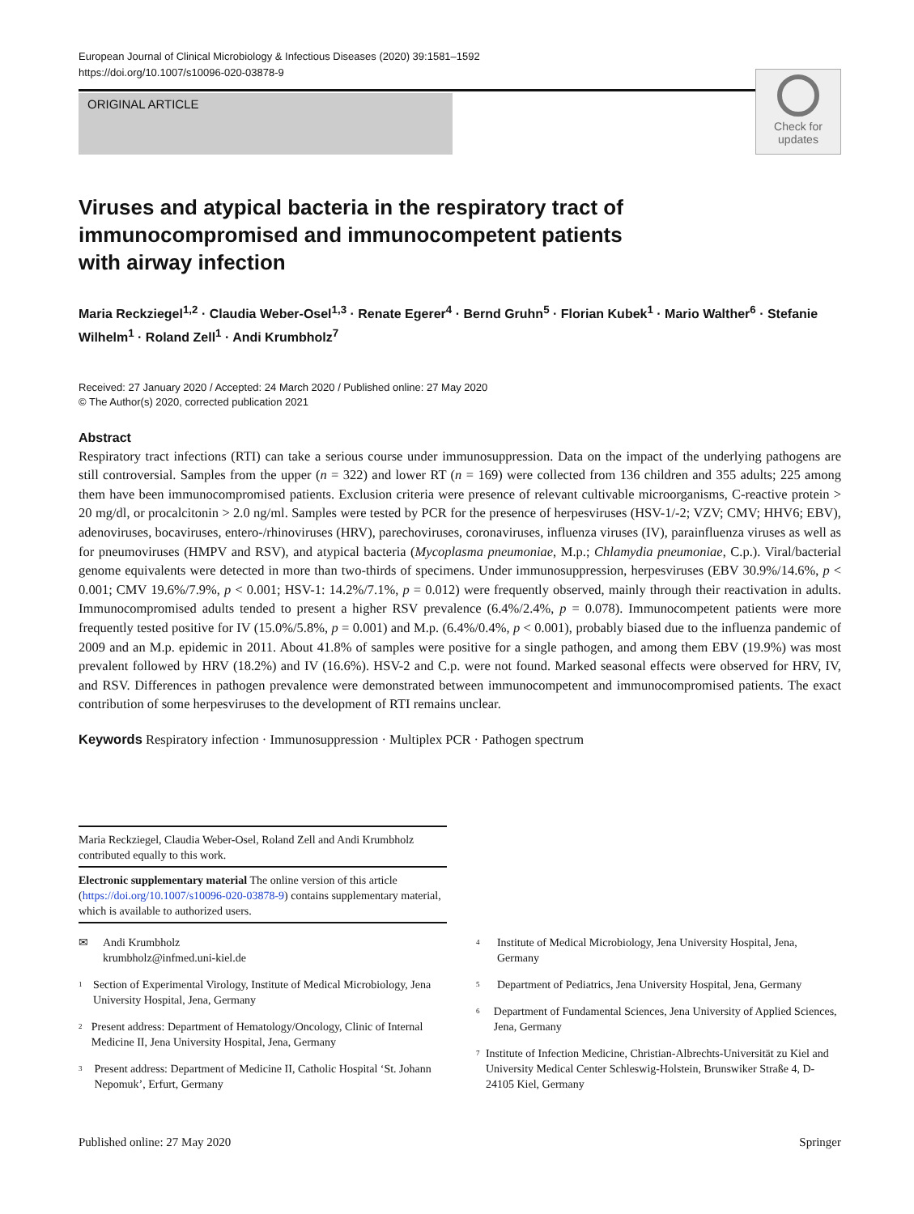European Journal of Clinical Microbiology & Infectious Diseases (2020) 39:1581–1592
https://doi.org/10.1007/s10096-020-03878-9
ORIGINAL ARTICLE
Check for updates
Viruses and atypical bacteria in the respiratory tract of immunocompromised and immunocompetent patients with airway infection
Maria Reckziegel<sup>1,2</sup> · Claudia Weber-Osel<sup>1,3</sup> · Renate Egerer<sup>4</sup> · Bernd Gruhn<sup>5</sup> · Florian Kubek<sup>1</sup> · Mario Walther<sup>6</sup> · Stefanie Wilhelm<sup>1</sup> · Roland Zell<sup>1</sup> · Andi Krumbholz<sup>7</sup>
Received: 27 January 2020 / Accepted: 24 March 2020 / Published online: 27 May 2020
© The Author(s) 2020, corrected publication 2021
Abstract
Respiratory tract infections (RTI) can take a serious course under immunosuppression. Data on the impact of the underlying pathogens are still controversial. Samples from the upper (n = 322) and lower RT (n = 169) were collected from 136 children and 355 adults; 225 among them have been immunocompromised patients. Exclusion criteria were presence of relevant cultivable microorganisms, C-reactive protein > 20 mg/dl, or procalcitonin > 2.0 ng/ml. Samples were tested by PCR for the presence of herpesviruses (HSV-1/-2; VZV; CMV; HHV6; EBV), adenoviruses, bocaviruses, entero-/rhinoviruses (HRV), parechoviruses, coronaviruses, influenza viruses (IV), parainfluenza viruses as well as for pneumoviruses (HMPV and RSV), and atypical bacteria (Mycoplasma pneumoniae, M.p.; Chlamydia pneumoniae, C.p.). Viral/bacterial genome equivalents were detected in more than two-thirds of specimens. Under immunosuppression, herpesviruses (EBV 30.9%/14.6%, p < 0.001; CMV 19.6%/7.9%, p < 0.001; HSV-1: 14.2%/7.1%, p = 0.012) were frequently observed, mainly through their reactivation in adults. Immunocompromised adults tended to present a higher RSV prevalence (6.4%/2.4%, p = 0.078). Immunocompetent patients were more frequently tested positive for IV (15.0%/5.8%, p = 0.001) and M.p. (6.4%/0.4%, p < 0.001), probably biased due to the influenza pandemic of 2009 and an M.p. epidemic in 2011. About 41.8% of samples were positive for a single pathogen, and among them EBV (19.9%) was most prevalent followed by HRV (18.2%) and IV (16.6%). HSV-2 and C.p. were not found. Marked seasonal effects were observed for HRV, IV, and RSV. Differences in pathogen prevalence were demonstrated between immunocompetent and immunocompromised patients. The exact contribution of some herpesviruses to the development of RTI remains unclear.
Keywords Respiratory infection · Immunosuppression · Multiplex PCR · Pathogen spectrum
Maria Reckziegel, Claudia Weber-Osel, Roland Zell and Andi Krumbholz contributed equally to this work.
Electronic supplementary material The online version of this article (https://doi.org/10.1007/s10096-020-03878-9) contains supplementary material, which is available to authorized users.
✉ Andi Krumbholz
krumbholz@infmed.uni-kiel.de
<sup>1</sup> Section of Experimental Virology, Institute of Medical Microbiology, Jena University Hospital, Jena, Germany
<sup>2</sup> Present address: Department of Hematology/Oncology, Clinic of Internal Medicine II, Jena University Hospital, Jena, Germany
<sup>3</sup> Present address: Department of Medicine II, Catholic Hospital ‘St. Johann Nepomuk’, Erfurt, Germany
<sup>4</sup> Institute of Medical Microbiology, Jena University Hospital, Jena, Germany
<sup>5</sup> Department of Pediatrics, Jena University Hospital, Jena, Germany
<sup>6</sup> Department of Fundamental Sciences, Jena University of Applied Sciences, Jena, Germany
<sup>7</sup> Institute of Infection Medicine, Christian-Albrechts-Universität zu Kiel and University Medical Center Schleswig-Holstein, Brunswiker Straße 4, D-24105 Kiel, Germany
Published online: 27 May 2020 Springer